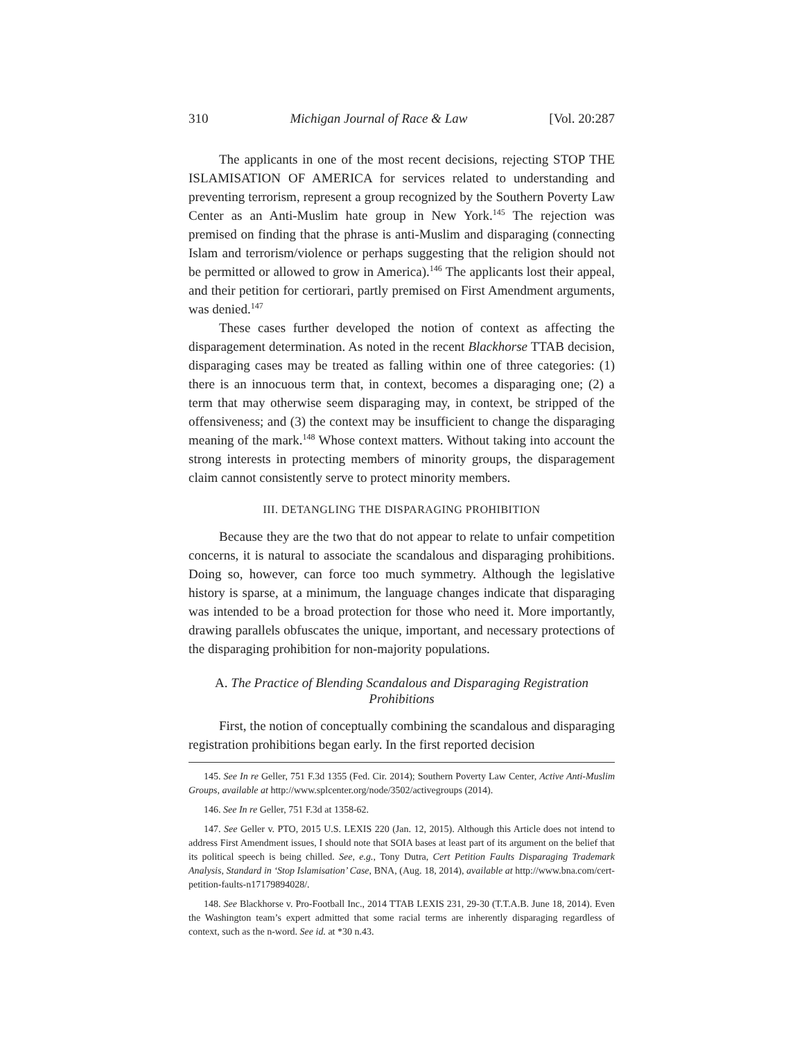310 Michigan Journal of Race & Law [Vol. 20:287
The applicants in one of the most recent decisions, rejecting STOP THE ISLAMISATION OF AMERICA for services related to understanding and preventing terrorism, represent a group recognized by the Southern Poverty Law Center as an Anti-Muslim hate group in New York.<sup>145</sup> The rejection was premised on finding that the phrase is anti-Muslim and disparaging (connecting Islam and terrorism/violence or perhaps suggesting that the religion should not be permitted or allowed to grow in America).<sup>146</sup> The applicants lost their appeal, and their petition for certiorari, partly premised on First Amendment arguments, was denied.<sup>147</sup>
These cases further developed the notion of context as affecting the disparagement determination. As noted in the recent Blackhorse TTAB decision, disparaging cases may be treated as falling within one of three categories: (1) there is an innocuous term that, in context, becomes a disparaging one; (2) a term that may otherwise seem disparaging may, in context, be stripped of the offensiveness; and (3) the context may be insufficient to change the disparaging meaning of the mark.<sup>148</sup> Whose context matters. Without taking into account the strong interests in protecting members of minority groups, the disparagement claim cannot consistently serve to protect minority members.
III. DETANGLING THE DISPARAGING PROHIBITION
Because they are the two that do not appear to relate to unfair competition concerns, it is natural to associate the scandalous and disparaging prohibitions. Doing so, however, can force too much symmetry. Although the legislative history is sparse, at a minimum, the language changes indicate that disparaging was intended to be a broad protection for those who need it. More importantly, drawing parallels obfuscates the unique, important, and necessary protections of the disparaging prohibition for non-majority populations.
A. The Practice of Blending Scandalous and Disparaging Registration Prohibitions
First, the notion of conceptually combining the scandalous and disparaging registration prohibitions began early. In the first reported decision
145. See In re Geller, 751 F.3d 1355 (Fed. Cir. 2014); Southern Poverty Law Center, Active Anti-Muslim Groups, available at http://www.splcenter.org/node/3502/activegroups (2014).
146. See In re Geller, 751 F.3d at 1358-62.
147. See Geller v. PTO, 2015 U.S. LEXIS 220 (Jan. 12, 2015). Although this Article does not intend to address First Amendment issues, I should note that SOIA bases at least part of its argument on the belief that its political speech is being chilled. See, e.g., Tony Dutra, Cert Petition Faults Disparaging Trademark Analysis, Standard in ‘Stop Islamisation’ Case, BNA, (Aug. 18, 2014), available at http://www.bna.com/cert-petition-faults-n17179894028/.
148. See Blackhorse v. Pro-Football Inc., 2014 TTAB LEXIS 231, 29-30 (T.T.A.B. June 18, 2014). Even the Washington team’s expert admitted that some racial terms are inherently disparaging regardless of context, such as the n-word. See id. at *30 n.43.